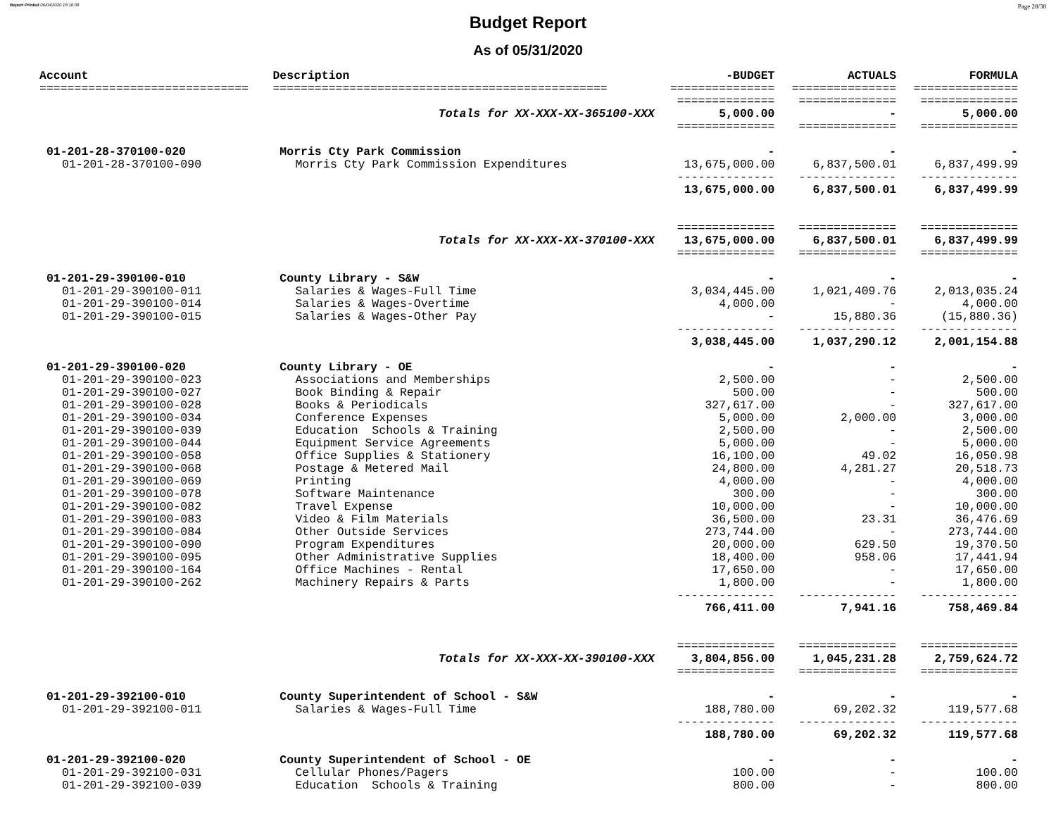Report Printed 06/04/2020 16:16:08 Page 28/38
Budget Report
As of 05/31/2020
| Account | Description | -BUDGET | ACTUALS | FORMULA |
| --- | --- | --- | --- | --- |
| ============================== | ================================================ | =============== | =============== | =============== |
| | | ============== | ============== | ============== |
| | Totals for XX-XXX-XX-365100-XXX | 5,000.00 | - | 5,000.00 |
| | | ============== | ============== | ============== |
| 01-201-28-370100-020 | Morris Cty Park Commission | - | - | - |
| 01-201-28-370100-090 | Morris Cty Park Commission Expenditures | 13,675,000.00 | 6,837,500.01 | 6,837,499.99 |
| | | -------------- | -------------- | -------------- |
| | | 13,675,000.00 | 6,837,500.01 | 6,837,499.99 |
| | | ============== | ============== | ============== |
| | Totals for XX-XXX-XX-370100-XXX | 13,675,000.00 | 6,837,500.01 | 6,837,499.99 |
| | | ============== | ============== | ============== |
| 01-201-29-390100-010 | County Library - S&W | - | - | - |
| 01-201-29-390100-011 | Salaries & Wages-Full Time | 3,034,445.00 | 1,021,409.76 | 2,013,035.24 |
| 01-201-29-390100-014 | Salaries & Wages-Overtime | 4,000.00 | - | 4,000.00 |
| 01-201-29-390100-015 | Salaries & Wages-Other Pay | - | 15,880.36 | (15,880.36) |
| | | -------------- | -------------- | -------------- |
| | | 3,038,445.00 | 1,037,290.12 | 2,001,154.88 |
| 01-201-29-390100-020 | County Library - OE | - | - | - |
| 01-201-29-390100-023 | Associations and Memberships | 2,500.00 | - | 2,500.00 |
| 01-201-29-390100-027 | Book Binding & Repair | 500.00 | - | 500.00 |
| 01-201-29-390100-028 | Books & Periodicals | 327,617.00 | - | 327,617.00 |
| 01-201-29-390100-034 | Conference Expenses | 5,000.00 | 2,000.00 | 3,000.00 |
| 01-201-29-390100-039 | Education Schools & Training | 2,500.00 | - | 2,500.00 |
| 01-201-29-390100-044 | Equipment Service Agreements | 5,000.00 | - | 5,000.00 |
| 01-201-29-390100-058 | Office Supplies & Stationery | 16,100.00 | 49.02 | 16,050.98 |
| 01-201-29-390100-068 | Postage & Metered Mail | 24,800.00 | 4,281.27 | 20,518.73 |
| 01-201-29-390100-069 | Printing | 4,000.00 | - | 4,000.00 |
| 01-201-29-390100-078 | Software Maintenance | 300.00 | - | 300.00 |
| 01-201-29-390100-082 | Travel Expense | 10,000.00 | - | 10,000.00 |
| 01-201-29-390100-083 | Video & Film Materials | 36,500.00 | 23.31 | 36,476.69 |
| 01-201-29-390100-084 | Other Outside Services | 273,744.00 | - | 273,744.00 |
| 01-201-29-390100-090 | Program Expenditures | 20,000.00 | 629.50 | 19,370.50 |
| 01-201-29-390100-095 | Other Administrative Supplies | 18,400.00 | 958.06 | 17,441.94 |
| 01-201-29-390100-164 | Office Machines - Rental | 17,650.00 | - | 17,650.00 |
| 01-201-29-390100-262 | Machinery Repairs & Parts | 1,800.00 | - | 1,800.00 |
| | | -------------- | -------------- | -------------- |
| | | 766,411.00 | 7,941.16 | 758,469.84 |
| | | ============== | ============== | ============== |
| | Totals for XX-XXX-XX-390100-XXX | 3,804,856.00 | 1,045,231.28 | 2,759,624.72 |
| | | ============== | ============== | ============== |
| 01-201-29-392100-010 | County Superintendent of School - S&W | - | - | - |
| 01-201-29-392100-011 | Salaries & Wages-Full Time | 188,780.00 | 69,202.32 | 119,577.68 |
| | | -------------- | -------------- | -------------- |
| | | 188,780.00 | 69,202.32 | 119,577.68 |
| 01-201-29-392100-020 | County Superintendent of School - OE | - | - | - |
| 01-201-29-392100-031 | Cellular Phones/Pagers | 100.00 | - | 100.00 |
| 01-201-29-392100-039 | Education Schools & Training | 800.00 | - | 800.00 |